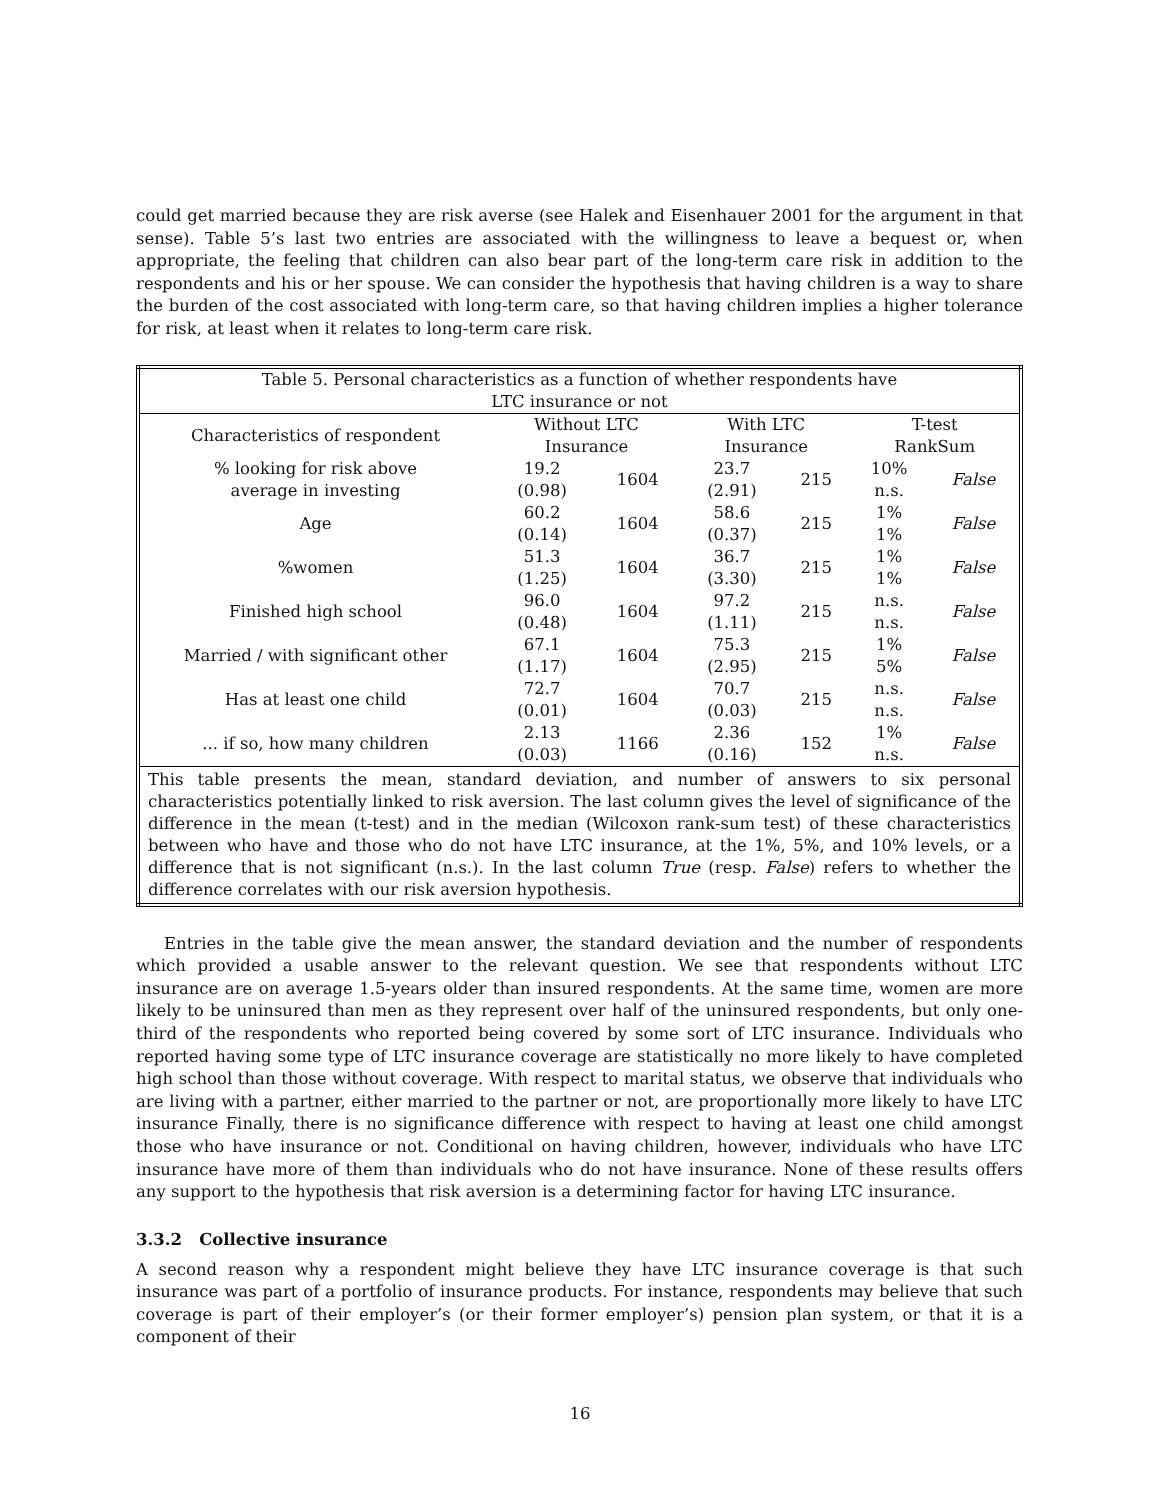could get married because they are risk averse (see Halek and Eisenhauer 2001 for the argument in that sense). Table 5’s last two entries are associated with the willingness to leave a bequest or, when appropriate, the feeling that children can also bear part of the long-term care risk in addition to the respondents and his or her spouse. We can consider the hypothesis that having children is a way to share the burden of the cost associated with long-term care, so that having children implies a higher tolerance for risk, at least when it relates to long-term care risk.
| Table 5. Personal characteristics as a function of whether respondents have LTC insurance or not | | | | | | |
| Characteristics of respondent | Without LTC Insurance | | With LTC Insurance | | T-test RankSum | |
| % looking for risk above average in investing | 19.2 (0.98) | 1604 | 23.7 (2.91) | 215 | 10% n.s. | False |
| Age | 60.2 (0.14) | 1604 | 58.6 (0.37) | 215 | 1% 1% | False |
| %women | 51.3 (1.25) | 1604 | 36.7 (3.30) | 215 | 1% 1% | False |
| Finished high school | 96.0 (0.48) | 1604 | 97.2 (1.11) | 215 | n.s. n.s. | False |
| Married / with significant other | 67.1 (1.17) | 1604 | 75.3 (2.95) | 215 | 1% 5% | False |
| Has at least one child | 72.7 (0.01) | 1604 | 70.7 (0.03) | 215 | n.s. n.s. | False |
| ... if so, how many children | 2.13 (0.03) | 1166 | 2.36 (0.16) | 152 | 1% n.s. | False |
| This table presents the mean, standard deviation, and number of answers to six personal characteristics potentially linked to risk aversion. The last column gives the level of significance of the difference in the mean (t-test) and in the median (Wilcoxon rank-sum test) of these characteristics between who have and those who do not have LTC insurance, at the 1%, 5%, and 10% levels, or a difference that is not significant (n.s.). In the last column True (resp. False ) refers to whether the difference correlates with our risk aversion hypothesis. | | | | | | |
Entries in the table give the mean answer, the standard deviation and the number of respondents which provided a usable answer to the relevant question. We see that respondents without LTC insurance are on average 1.5-years older than insured respondents. At the same time, women are more likely to be uninsured than men as they represent over half of the uninsured respondents, but only one-third of the respondents who reported being covered by some sort of LTC insurance. Individuals who reported having some type of LTC insurance coverage are statistically no more likely to have completed high school than those without coverage. With respect to marital status, we observe that individuals who are living with a partner, either married to the partner or not, are proportionally more likely to have LTC insurance Finally, there is no significance difference with respect to having at least one child amongst those who have insurance or not. Conditional on having children, however, individuals who have LTC insurance have more of them than individuals who do not have insurance. None of these results offers any support to the hypothesis that risk aversion is a determining factor for having LTC insurance.
3.3.2 Collective insurance
A second reason why a respondent might believe they have LTC insurance coverage is that such insurance was part of a portfolio of insurance products. For instance, respondents may believe that such coverage is part of their employer’s (or their former employer’s) pension plan system, or that it is a component of their
16